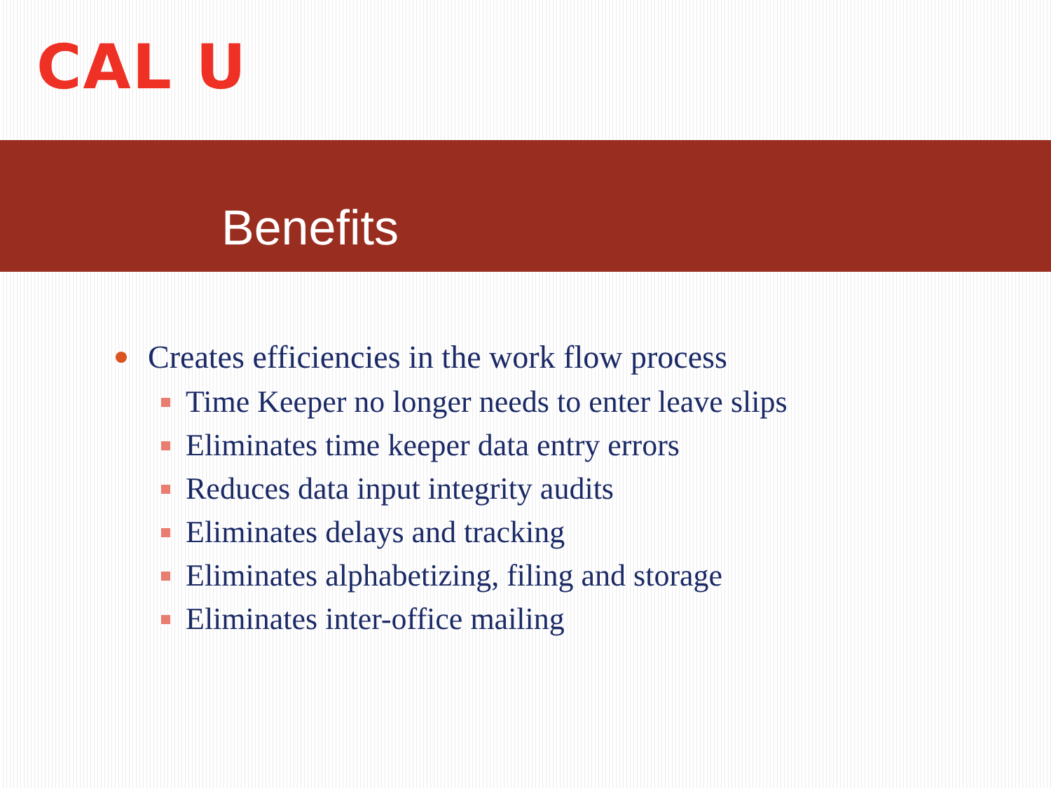CAL U
Benefits
Creates efficiencies in the work flow process
Time Keeper no longer needs to enter leave slips
Eliminates time keeper data entry errors
Reduces data input integrity audits
Eliminates delays and tracking
Eliminates alphabetizing, filing and storage
Eliminates inter-office mailing